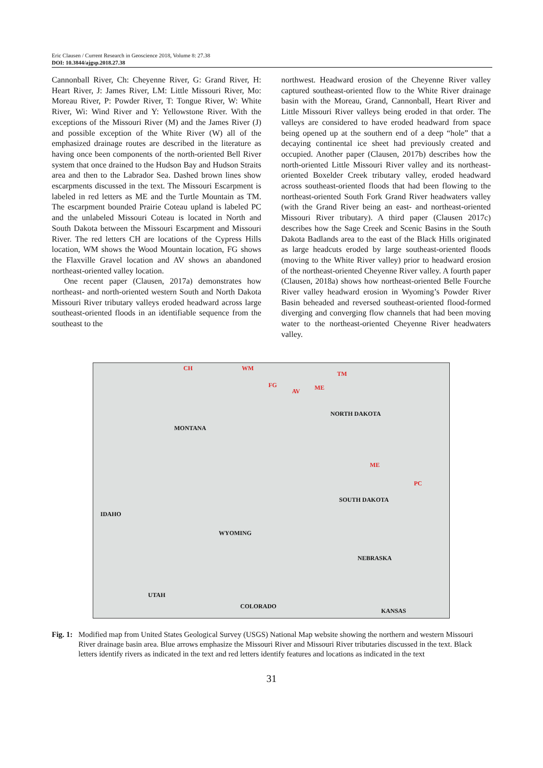Eric Clausen / Current Research in Geoscience 2018, Volume 8: 27.38
DOI: 10.3844/ajgsp.2018.27.38
Cannonball River, Ch: Cheyenne River, G: Grand River, H: Heart River, J: James River, LM: Little Missouri River, Mo: Moreau River, P: Powder River, T: Tongue River, W: White River, Wi: Wind River and Y: Yellowstone River. With the exceptions of the Missouri River (M) and the James River (J) and possible exception of the White River (W) all of the emphasized drainage routes are described in the literature as having once been components of the north-oriented Bell River system that once drained to the Hudson Bay and Hudson Straits area and then to the Labrador Sea. Dashed brown lines show escarpments discussed in the text. The Missouri Escarpment is labeled in red letters as ME and the Turtle Mountain as TM. The escarpment bounded Prairie Coteau upland is labeled PC and the unlabeled Missouri Coteau is located in North and South Dakota between the Missouri Escarpment and Missouri River. The red letters CH are locations of the Cypress Hills location, WM shows the Wood Mountain location, FG shows the Flaxville Gravel location and AV shows an abandoned northeast-oriented valley location.
One recent paper (Clausen, 2017a) demonstrates how northeast- and north-oriented western South and North Dakota Missouri River tributary valleys eroded headward across large southeast-oriented floods in an identifiable sequence from the southeast to the
northwest. Headward erosion of the Cheyenne River valley captured southeast-oriented flow to the White River drainage basin with the Moreau, Grand, Cannonball, Heart River and Little Missouri River valleys being eroded in that order. The valleys are considered to have eroded headward from space being opened up at the southern end of a deep “hole” that a decaying continental ice sheet had previously created and occupied. Another paper (Clausen, 2017b) describes how the north-oriented Little Missouri River valley and its northeast-oriented Boxelder Creek tributary valley, eroded headward across southeast-oriented floods that had been flowing to the northeast-oriented South Fork Grand River headwaters valley (with the Grand River being an east- and northeast-oriented Missouri River tributary). A third paper (Clausen 2017c) describes how the Sage Creek and Scenic Basins in the South Dakota Badlands area to the east of the Black Hills originated as large headcuts eroded by large southeast-oriented floods (moving to the White River valley) prior to headward erosion of the northeast-oriented Cheyenne River valley. A fourth paper (Clausen, 2018a) shows how northeast-oriented Belle Fourche River valley headward erosion in Wyoming’s Powder River Basin beheaded and reversed southeast-oriented flood-formed diverging and converging flow channels that had been moving water to the northeast-oriented Cheyenne River headwaters valley.
CH WM
TM
FG
AV ME
NORTH DAKOTA
MONTANA
ME
PC
SOUTH DAKOTA
IDAHO
WYOMING
NEBRASKA
UTAH
COLORADO
KANSAS
Fig. 1: Modified map from United States Geological Survey (USGS) National Map website showing the northern and western Missouri River drainage basin area. Blue arrows emphasize the Missouri River and Missouri River tributaries discussed in the text. Black letters identify rivers as indicated in the text and red letters identify features and locations as indicated in the text
31